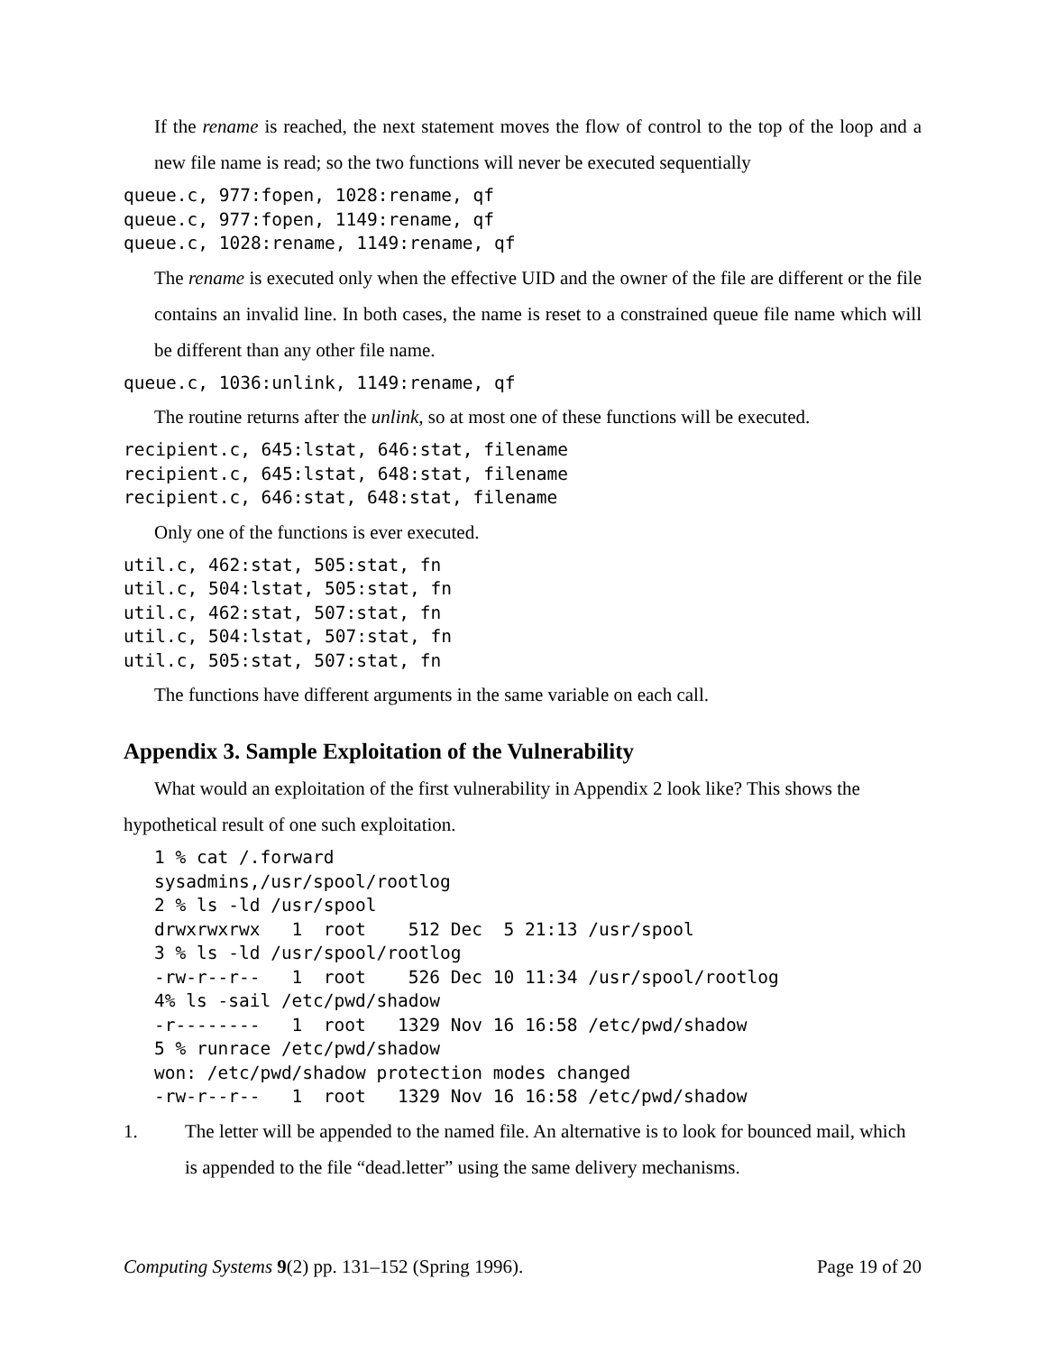If the rename is reached, the next statement moves the flow of control to the top of the loop and a new file name is read; so the two functions will never be executed sequentially
queue.c, 977:fopen, 1028:rename, qf
queue.c, 977:fopen, 1149:rename, qf
queue.c, 1028:rename, 1149:rename, qf
The rename is executed only when the effective UID and the owner of the file are different or the file contains an invalid line. In both cases, the name is reset to a constrained queue file name which will be different than any other file name.
queue.c, 1036:unlink, 1149:rename, qf
The routine returns after the unlink, so at most one of these functions will be executed.
recipient.c, 645:lstat, 646:stat, filename
recipient.c, 645:lstat, 648:stat, filename
recipient.c, 646:stat, 648:stat, filename
Only one of the functions is ever executed.
util.c, 462:stat, 505:stat, fn
util.c, 504:lstat, 505:stat, fn
util.c, 462:stat, 507:stat, fn
util.c, 504:lstat, 507:stat, fn
util.c, 505:stat, 507:stat, fn
The functions have different arguments in the same variable on each call.
Appendix 3. Sample Exploitation of the Vulnerability
What would an exploitation of the first vulnerability in Appendix 2 look like? This shows the hypothetical result of one such exploitation.
1 % cat /.forward
sysadmins,/usr/spool/rootlog
2 % ls -ld /usr/spool
drwxrwxrwx   1  root    512 Dec  5 21:13 /usr/spool
3 % ls -ld /usr/spool/rootlog
-rw-r--r--   1  root    526 Dec 10 11:34 /usr/spool/rootlog
4% ls -sail /etc/pwd/shadow
-r--------   1  root   1329 Nov 16 16:58 /etc/pwd/shadow
5 % runrace /etc/pwd/shadow
won: /etc/pwd/shadow protection modes changed
-rw-r--r--   1  root   1329 Nov 16 16:58 /etc/pwd/shadow
1. The letter will be appended to the named file. An alternative is to look for bounced mail, which is appended to the file “dead.letter” using the same delivery mechanisms.
Computing Systems 9(2) pp. 131–152 (Spring 1996).
Page 19 of 20